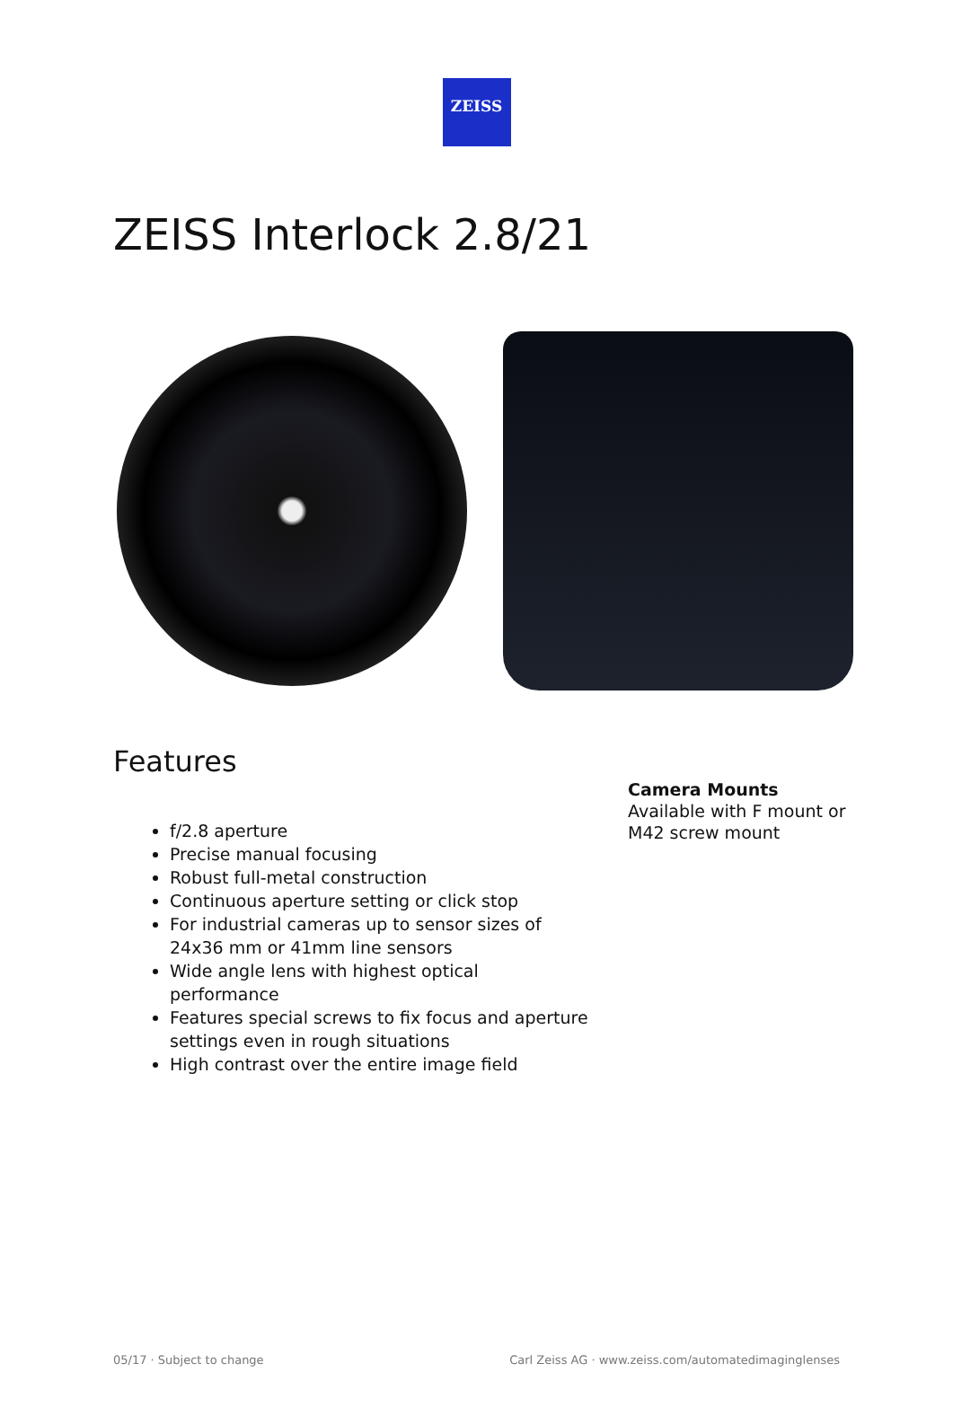ZEISS
ZEISS Interlock 2.8/21
Features
f/2.8 aperture
Precise manual focusing
Robust full-metal construction
Continuous aperture setting or click stop
For industrial cameras up to sensor sizes of 24x36 mm or 41mm line sensors
Wide angle lens with highest optical performance
Features special screws to fix focus and aperture settings even in rough situations
High contrast over the entire image field
Camera Mounts
Available with F mount or
M42 screw mount
05/17 · Subject to change Carl Zeiss AG · www.zeiss.com/automatedimaginglenses